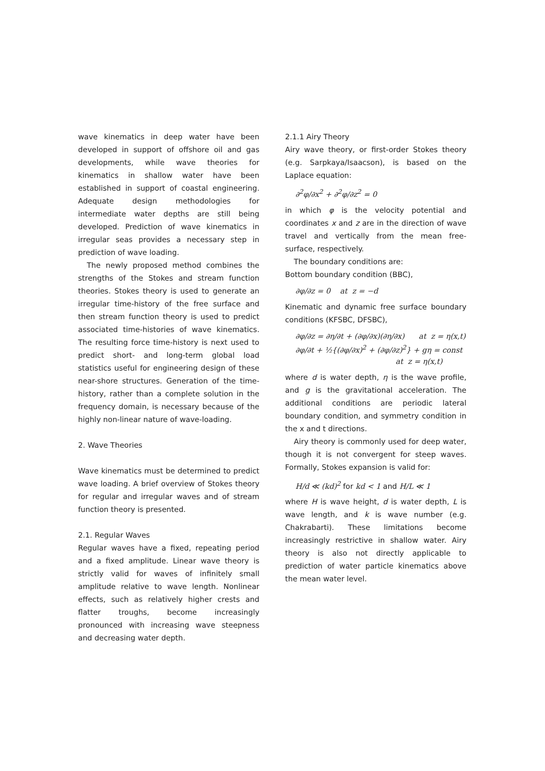wave kinematics in deep water have been developed in support of offshore oil and gas developments, while wave theories for kinematics in shallow water have been established in support of coastal engineering. Adequate design methodologies for intermediate water depths are still being developed. Prediction of wave kinematics in irregular seas provides a necessary step in prediction of wave loading.
The newly proposed method combines the strengths of the Stokes and stream function theories. Stokes theory is used to generate an irregular time-history of the free surface and then stream function theory is used to predict associated time-histories of wave kinematics. The resulting force time-history is next used to predict short- and long-term global load statistics useful for engineering design of these near-shore structures. Generation of the time-history, rather than a complete solution in the frequency domain, is necessary because of the highly non-linear nature of wave-loading.
2. Wave Theories
Wave kinematics must be determined to predict wave loading. A brief overview of Stokes theory for regular and irregular waves and of stream function theory is presented.
2.1. Regular Waves
Regular waves have a fixed, repeating period and a fixed amplitude. Linear wave theory is strictly valid for waves of infinitely small amplitude relative to wave length. Nonlinear effects, such as relatively higher crests and flatter troughs, become increasingly pronounced with increasing wave steepness and decreasing water depth.
2.1.1 Airy Theory
Airy wave theory, or first-order Stokes theory (e.g. Sarpkaya/Isaacson), is based on the Laplace equation:
∂<sup>2</sup>φ/∂x<sup>2</sup> + ∂<sup>2</sup>φ/∂z<sup>2</sup> = 0
in which φ is the velocity potential and coordinates x and z are in the direction of wave travel and vertically from the mean free-surface, respectively.
The boundary conditions are:
Bottom boundary condition (BBC),
∂φ/∂z = 0 at z = −d
Kinematic and dynamic free surface boundary conditions (KFSBC, DFSBC),
∂φ/∂z = ∂η/∂t + (∂φ/∂x)(∂η/∂x) at z = η(x,t)
∂φ/∂t + ½{(∂φ/∂x)<sup>2</sup> + (∂φ/∂z)<sup>2</sup>} + gη = const
at z = η(x,t)
where d is water depth, η is the wave profile, and g is the gravitational acceleration. The additional conditions are periodic lateral boundary condition, and symmetry condition in the x and t directions.
Airy theory is commonly used for deep water, though it is not convergent for steep waves. Formally, Stokes expansion is valid for:
H/d ≪ (kd)<sup>2</sup> for kd < 1 and H/L ≪ 1
where H is wave height, d is water depth, L is wave length, and k is wave number (e.g. Chakrabarti). These limitations become increasingly restrictive in shallow water. Airy theory is also not directly applicable to prediction of water particle kinematics above the mean water level.